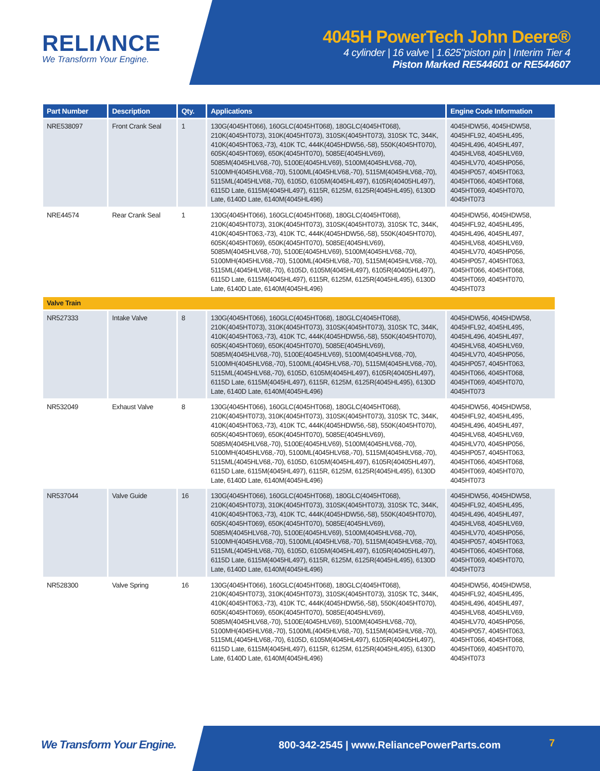RELIΛNCE
We Transform Your Engine.
4045H PowerTech John Deere®
4 cylinder | 16 valve | 1.625"piston pin | Interim Tier 4
Piston Marked RE544601 or RE544607
| Part Number | Description | Qty. | Applications | Engine Code Information |
| --- | --- | --- | --- | --- |
| NRE538097 | Front Crank Seal | 1 | 130G(4045HT066), 160GLC(4045HT068), 180GLC(4045HT068), 210K(4045HT073), 310K(4045HT073), 310SK(4045HT073), 310SK TC, 344K, 410K(4045HT063,-73), 410K TC, 444K(4045HDW56,-58), 550K(4045HT070), 605K(4045HT069), 650K(4045HT070), 5085E(4045HLV69), 5085M(4045HLV68,-70), 5100E(4045HLV69), 5100M(4045HLV68,-70), 5100MH(4045HLV68,-70), 5100ML(4045HLV68,-70), 5115M(4045HLV68,-70), 5115ML(4045HLV68,-70), 6105D, 6105M(4045HL497), 6105R(40405HL497), 6115D Late, 6115M(4045HL497), 6115R, 6125M, 6125R(4045HL495), 6130D Late, 6140D Late, 6140M(4045HL496) | 4045HDW56, 4045HDW58, 4045HFL92, 4045HL495, 4045HL496, 4045HL497, 4045HLV68, 4045HLV69, 4045HLV70, 4045HP056, 4045HP057, 4045HT063, 4045HT066, 4045HT068, 4045HT069, 4045HT070, 4045HT073 |
| NRE44574 | Rear Crank Seal | 1 | 130G(4045HT066), 160GLC(4045HT068), 180GLC(4045HT068), 210K(4045HT073), 310K(4045HT073), 310SK(4045HT073), 310SK TC, 344K, 410K(4045HT063,-73), 410K TC, 444K(4045HDW56,-58), 550K(4045HT070), 605K(4045HT069), 650K(4045HT070), 5085E(4045HLV69), 5085M(4045HLV68,-70), 5100E(4045HLV69), 5100M(4045HLV68,-70), 5100MH(4045HLV68,-70), 5100ML(4045HLV68,-70), 5115M(4045HLV68,-70), 5115ML(4045HLV68,-70), 6105D, 6105M(4045HL497), 6105R(40405HL497), 6115D Late, 6115M(4045HL497), 6115R, 6125M, 6125R(4045HL495), 6130D Late, 6140D Late, 6140M(4045HL496) | 4045HDW56, 4045HDW58, 4045HFL92, 4045HL495, 4045HL496, 4045HL497, 4045HLV68, 4045HLV69, 4045HLV70, 4045HP056, 4045HP057, 4045HT063, 4045HT066, 4045HT068, 4045HT069, 4045HT070, 4045HT073 |
| Valve Train | | | | |
| NR527333 | Intake Valve | 8 | 130G(4045HT066), 160GLC(4045HT068), 180GLC(4045HT068), 210K(4045HT073), 310K(4045HT073), 310SK(4045HT073), 310SK TC, 344K, 410K(4045HT063,-73), 410K TC, 444K(4045HDW56,-58), 550K(4045HT070), 605K(4045HT069), 650K(4045HT070), 5085E(4045HLV69), 5085M(4045HLV68,-70), 5100E(4045HLV69), 5100M(4045HLV68,-70), 5100MH(4045HLV68,-70), 5100ML(4045HLV68,-70), 5115M(4045HLV68,-70), 5115ML(4045HLV68,-70), 6105D, 6105M(4045HL497), 6105R(40405HL497), 6115D Late, 6115M(4045HL497), 6115R, 6125M, 6125R(4045HL495), 6130D Late, 6140D Late, 6140M(4045HL496) | 4045HDW56, 4045HDW58, 4045HFL92, 4045HL495, 4045HL496, 4045HL497, 4045HLV68, 4045HLV69, 4045HLV70, 4045HP056, 4045HP057, 4045HT063, 4045HT066, 4045HT068, 4045HT069, 4045HT070, 4045HT073 |
| NR532049 | Exhaust Valve | 8 | 130G(4045HT066), 160GLC(4045HT068), 180GLC(4045HT068), 210K(4045HT073), 310K(4045HT073), 310SK(4045HT073), 310SK TC, 344K, 410K(4045HT063,-73), 410K TC, 444K(4045HDW56,-58), 550K(4045HT070), 605K(4045HT069), 650K(4045HT070), 5085E(4045HLV69), 5085M(4045HLV68,-70), 5100E(4045HLV69), 5100M(4045HLV68,-70), 5100MH(4045HLV68,-70), 5100ML(4045HLV68,-70), 5115M(4045HLV68,-70), 5115ML(4045HLV68,-70), 6105D, 6105M(4045HL497), 6105R(40405HL497), 6115D Late, 6115M(4045HL497), 6115R, 6125M, 6125R(4045HL495), 6130D Late, 6140D Late, 6140M(4045HL496) | 4045HDW56, 4045HDW58, 4045HFL92, 4045HL495, 4045HL496, 4045HL497, 4045HLV68, 4045HLV69, 4045HLV70, 4045HP056, 4045HP057, 4045HT063, 4045HT066, 4045HT068, 4045HT069, 4045HT070, 4045HT073 |
| NR537044 | Valve Guide | 16 | 130G(4045HT066), 160GLC(4045HT068), 180GLC(4045HT068), 210K(4045HT073), 310K(4045HT073), 310SK(4045HT073), 310SK TC, 344K, 410K(4045HT063,-73), 410K TC, 444K(4045HDW56,-58), 550K(4045HT070), 605K(4045HT069), 650K(4045HT070), 5085E(4045HLV69), 5085M(4045HLV68,-70), 5100E(4045HLV69), 5100M(4045HLV68,-70), 5100MH(4045HLV68,-70), 5100ML(4045HLV68,-70), 5115M(4045HLV68,-70), 5115ML(4045HLV68,-70), 6105D, 6105M(4045HL497), 6105R(40405HL497), 6115D Late, 6115M(4045HL497), 6115R, 6125M, 6125R(4045HL495), 6130D Late, 6140D Late, 6140M(4045HL496) | 4045HDW56, 4045HDW58, 4045HFL92, 4045HL495, 4045HL496, 4045HL497, 4045HLV68, 4045HLV69, 4045HLV70, 4045HP056, 4045HP057, 4045HT063, 4045HT066, 4045HT068, 4045HT069, 4045HT070, 4045HT073 |
| NR528300 | Valve Spring | 16 | 130G(4045HT066), 160GLC(4045HT068), 180GLC(4045HT068), 210K(4045HT073), 310K(4045HT073), 310SK(4045HT073), 310SK TC, 344K, 410K(4045HT063,-73), 410K TC, 444K(4045HDW56,-58), 550K(4045HT070), 605K(4045HT069), 650K(4045HT070), 5085E(4045HLV69), 5085M(4045HLV68,-70), 5100E(4045HLV69), 5100M(4045HLV68,-70), 5100MH(4045HLV68,-70), 5100ML(4045HLV68,-70), 5115M(4045HLV68,-70), 5115ML(4045HLV68,-70), 6105D, 6105M(4045HL497), 6105R(40405HL497), 6115D Late, 6115M(4045HL497), 6115R, 6125M, 6125R(4045HL495), 6130D Late, 6140D Late, 6140M(4045HL496) | 4045HDW56, 4045HDW58, 4045HFL92, 4045HL495, 4045HL496, 4045HL497, 4045HLV68, 4045HLV69, 4045HLV70, 4045HP056, 4045HP057, 4045HT063, 4045HT066, 4045HT068, 4045HT069, 4045HT070, 4045HT073 |
We Transform Your Engine.
800-342-2545 | www.ReliancePowerParts.com
7